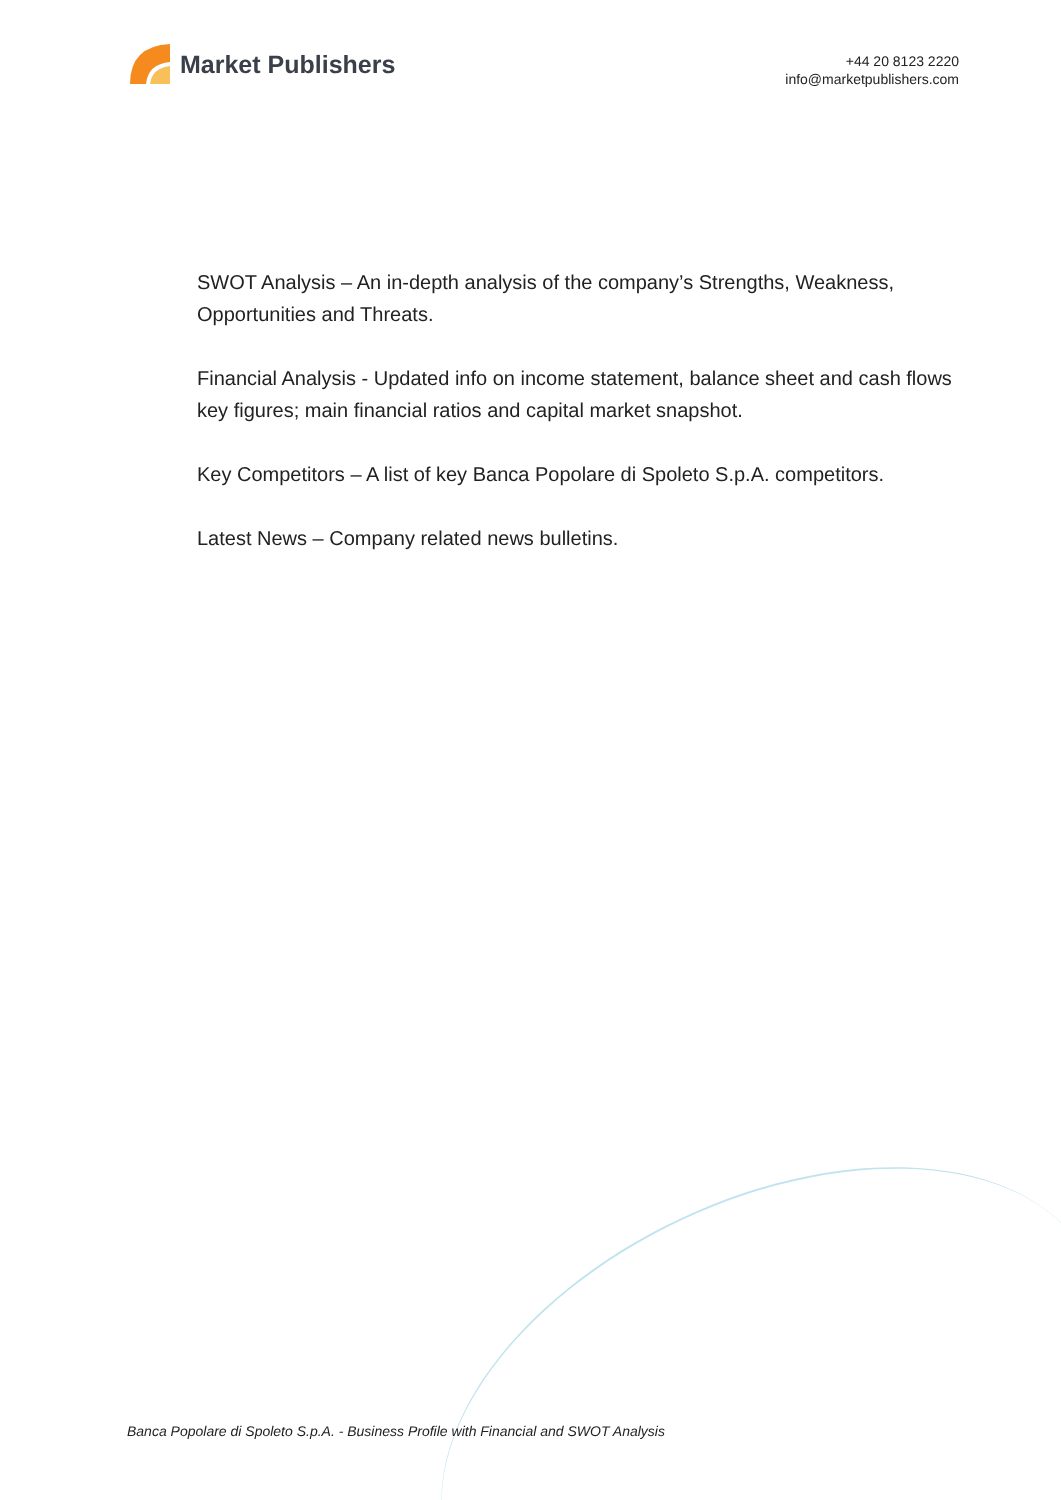Market Publishers
+44 20 8123 2220
info@marketpublishers.com
SWOT Analysis – An in-depth analysis of the company’s Strengths, Weakness, Opportunities and Threats.
Financial Analysis - Updated info on income statement, balance sheet and cash flows key figures; main financial ratios and capital market snapshot.
Key Competitors – A list of key Banca Popolare di Spoleto S.p.A. competitors.
Latest News – Company related news bulletins.
Banca Popolare di Spoleto S.p.A. - Business Profile with Financial and SWOT Analysis